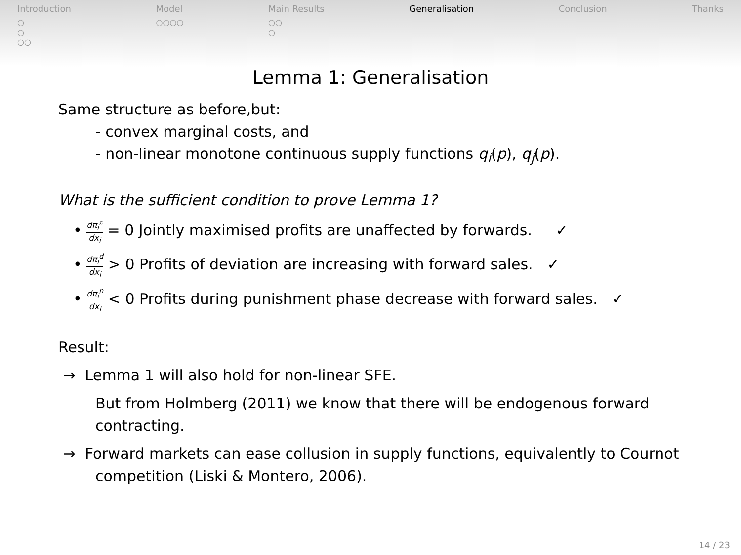Introduction
○
○
○○
Model
○○○○
Main Results
○○
○
Generalisation Conclusion Thanks
Lemma 1: Generalisation
Same structure as before,but:
- convex marginal costs, and
- non-linear monotone continuous supply functions q<sub>i</sub>(p), q<sub>j</sub>(p).
What is the sufficient condition to prove Lemma 1?
• dπ<sub>i</sub><sup>c</sup> dx<sub>i</sub> = 0 Jointly maximised profits are unaffected by forwards. ✓
• dπ<sub>i</sub><sup>d</sup> dx<sub>i</sub> > 0 Profits of deviation are increasing with forward sales. ✓
• dπ<sub>i</sub><sup>n</sup> dx<sub>i</sub> < 0 Profits during punishment phase decrease with forward sales. ✓
Result:
→ Lemma 1 will also hold for non-linear SFE.
But from Holmberg (2011) we know that there will be endogenous forward contracting.
→ Forward markets can ease collusion in supply functions, equivalently to Cournot competition (Liski & Montero, 2006).
14 / 23